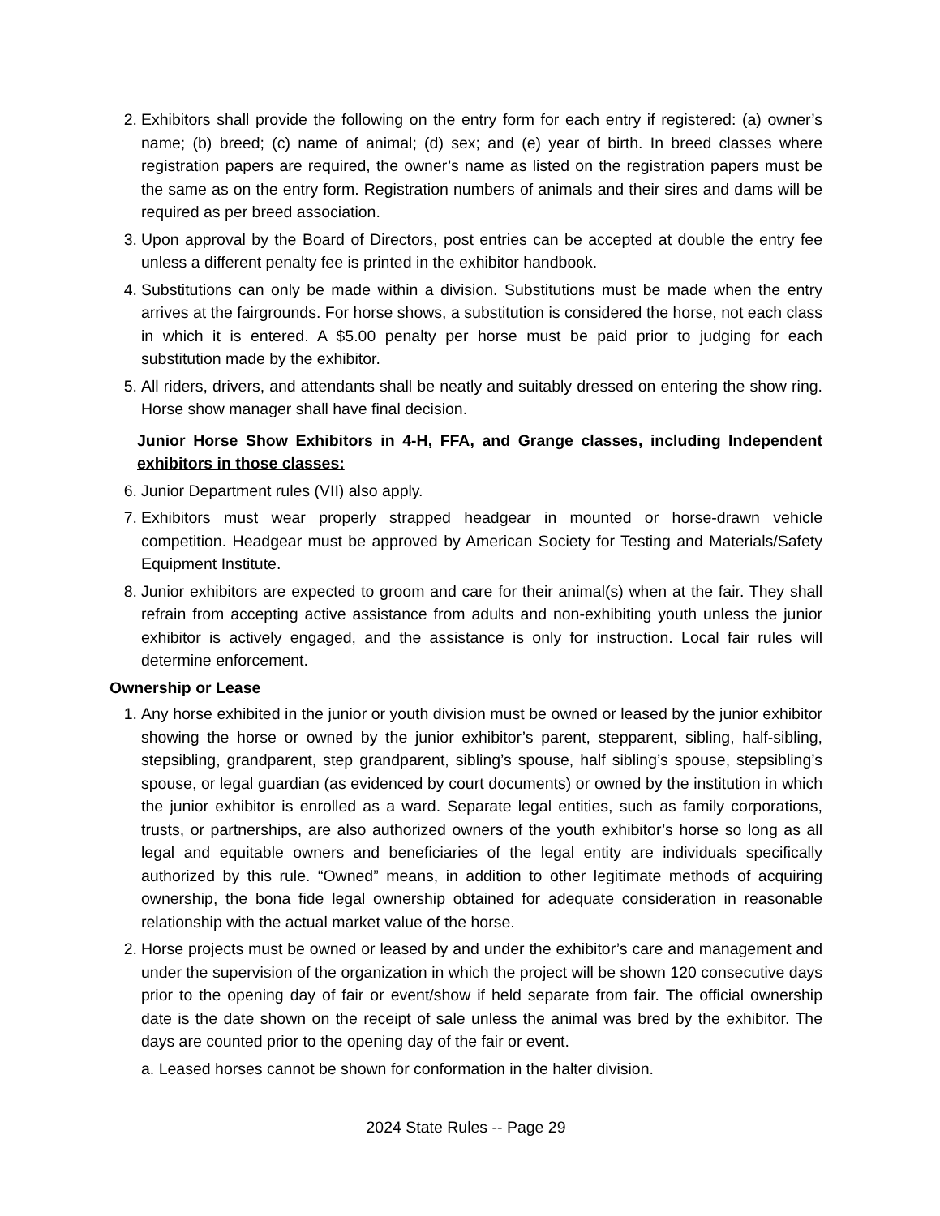2. Exhibitors shall provide the following on the entry form for each entry if registered: (a) owner’s name; (b) breed; (c) name of animal; (d) sex; and (e) year of birth. In breed classes where registration papers are required, the owner’s name as listed on the registration papers must be the same as on the entry form. Registration numbers of animals and their sires and dams will be required as per breed association.
3. Upon approval by the Board of Directors, post entries can be accepted at double the entry fee unless a different penalty fee is printed in the exhibitor handbook.
4. Substitutions can only be made within a division. Substitutions must be made when the entry arrives at the fairgrounds. For horse shows, a substitution is considered the horse, not each class in which it is entered. A $5.00 penalty per horse must be paid prior to judging for each substitution made by the exhibitor.
5. All riders, drivers, and attendants shall be neatly and suitably dressed on entering the show ring. Horse show manager shall have final decision.
Junior Horse Show Exhibitors in 4-H, FFA, and Grange classes, including Independent exhibitors in those classes:
6. Junior Department rules (VII) also apply.
7. Exhibitors must wear properly strapped headgear in mounted or horse-drawn vehicle competition. Headgear must be approved by American Society for Testing and Materials/Safety Equipment Institute.
8. Junior exhibitors are expected to groom and care for their animal(s) when at the fair. They shall refrain from accepting active assistance from adults and non-exhibiting youth unless the junior exhibitor is actively engaged, and the assistance is only for instruction. Local fair rules will determine enforcement.
Ownership or Lease
1. Any horse exhibited in the junior or youth division must be owned or leased by the junior exhibitor showing the horse or owned by the junior exhibitor’s parent, stepparent, sibling, half-sibling, stepsibling, grandparent, step grandparent, sibling’s spouse, half sibling’s spouse, stepsibling’s spouse, or legal guardian (as evidenced by court documents) or owned by the institution in which the junior exhibitor is enrolled as a ward. Separate legal entities, such as family corporations, trusts, or partnerships, are also authorized owners of the youth exhibitor’s horse so long as all legal and equitable owners and beneficiaries of the legal entity are individuals specifically authorized by this rule. “Owned” means, in addition to other legitimate methods of acquiring ownership, the bona fide legal ownership obtained for adequate consideration in reasonable relationship with the actual market value of the horse.
2. Horse projects must be owned or leased by and under the exhibitor’s care and management and under the supervision of the organization in which the project will be shown 120 consecutive days prior to the opening day of fair or event/show if held separate from fair. The official ownership date is the date shown on the receipt of sale unless the animal was bred by the exhibitor. The days are counted prior to the opening day of the fair or event.
a. Leased horses cannot be shown for conformation in the halter division.
2024 State Rules -- Page 29